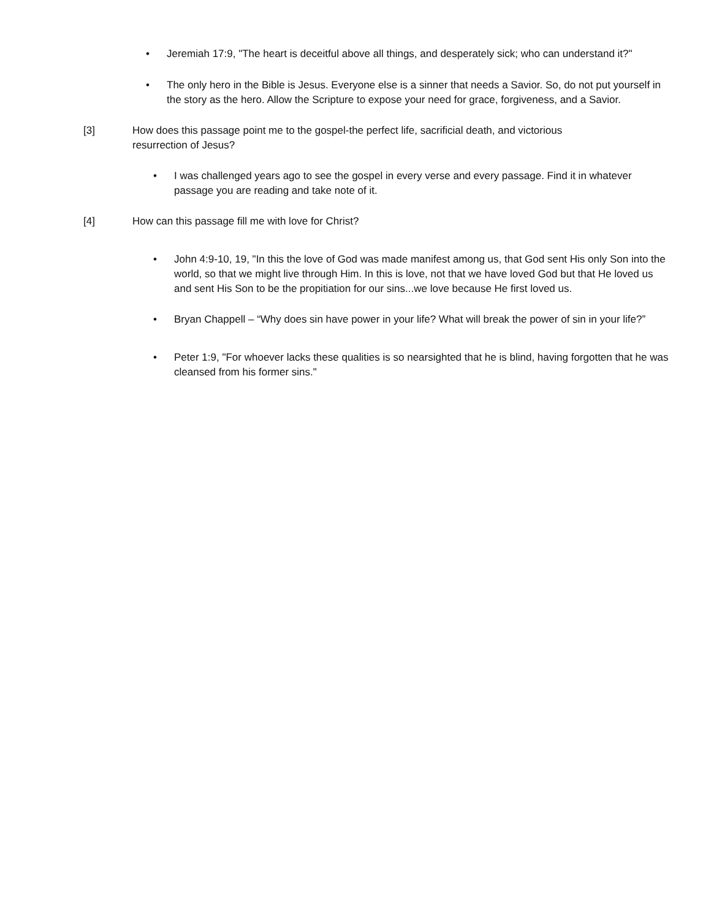• Jeremiah 17:9, "The heart is deceitful above all things, and desperately sick; who can understand it?"
• The only hero in the Bible is Jesus. Everyone else is a sinner that needs a Savior. So, do not put yourself in the story as the hero. Allow the Scripture to expose your need for grace, forgiveness, and a Savior.
[3] How does this passage point me to the gospel-the perfect life, sacrificial death, and victorious resurrection of Jesus?
• I was challenged years ago to see the gospel in every verse and every passage. Find it in whatever passage you are reading and take note of it.
[4] How can this passage fill me with love for Christ?
• John 4:9-10, 19, "In this the love of God was made manifest among us, that God sent His only Son into the world, so that we might live through Him. In this is love, not that we have loved God but that He loved us and sent His Son to be the propitiation for our sins...we love because He first loved us.
• Bryan Chappell – “Why does sin have power in your life? What will break the power of sin in your life?”
• Peter 1:9, "For whoever lacks these qualities is so nearsighted that he is blind, having forgotten that he was cleansed from his former sins."